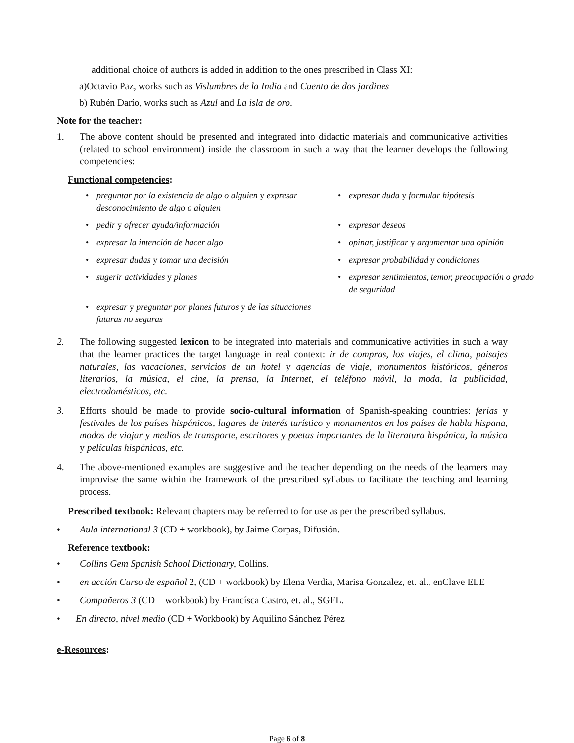additional choice of authors is added in addition to the ones prescribed in Class XI:
a)Octavio Paz, works such as Vislumbres de la India and Cuento de dos jardines
b) Rubén Darío, works such as Azul and La isla de oro.
Note for the teacher:
1. The above content should be presented and integrated into didactic materials and communicative activities (related to school environment) inside the classroom in such a way that the learner develops the following competencies:
Functional competencies:
• preguntar por la existencia de algo o alguien y expresar desconocimiento de algo o alguien
• expresar duda y formular hipótesis
• pedir y ofrecer ayuda/información
• expresar deseos
• expresar la intención de hacer algo
• opinar, justificar y argumentar una opinión
• expresar dudas y tomar una decisión
• expresar probabilidad y condiciones
• sugerir actividades y planes
• expresar sentimientos, temor, preocupación o grado de seguridad
• expresar y preguntar por planes futuros y de las situaciones futuras no seguras
2. The following suggested lexicon to be integrated into materials and communicative activities in such a way that the learner practices the target language in real context: ir de compras, los viajes, el clima, paisajes naturales, las vacaciones, servicios de un hotel y agencias de viaje, monumentos históricos, géneros literarios, la música, el cine, la prensa, la Internet, el teléfono móvil, la moda, la publicidad, electrodomésticos, etc.
3. Efforts should be made to provide socio-cultural information of Spanish-speaking countries: ferias y festivales de los países hispánicos, lugares de interés turístico y monumentos en los países de habla hispana, modos de viajar y medios de transporte, escritores y poetas importantes de la literatura hispánica, la música y películas hispánicas, etc.
4. The above-mentioned examples are suggestive and the teacher depending on the needs of the learners may improvise the same within the framework of the prescribed syllabus to facilitate the teaching and learning process.
Prescribed textbook: Relevant chapters may be referred to for use as per the prescribed syllabus.
• Aula international 3 (CD + workbook), by Jaime Corpas, Difusión.
Reference textbook:
• Collins Gem Spanish School Dictionary, Collins.
• en acción Curso de español 2, (CD + workbook) by Elena Verdia, Marisa Gonzalez, et. al., enClave ELE
• Compañeros 3 (CD + workbook) by Francísca Castro, et. al., SGEL.
• En directo, nivel medio (CD + Workbook) by Aquilino Sánchez Pérez
e-Resources:
Page 6 of 8